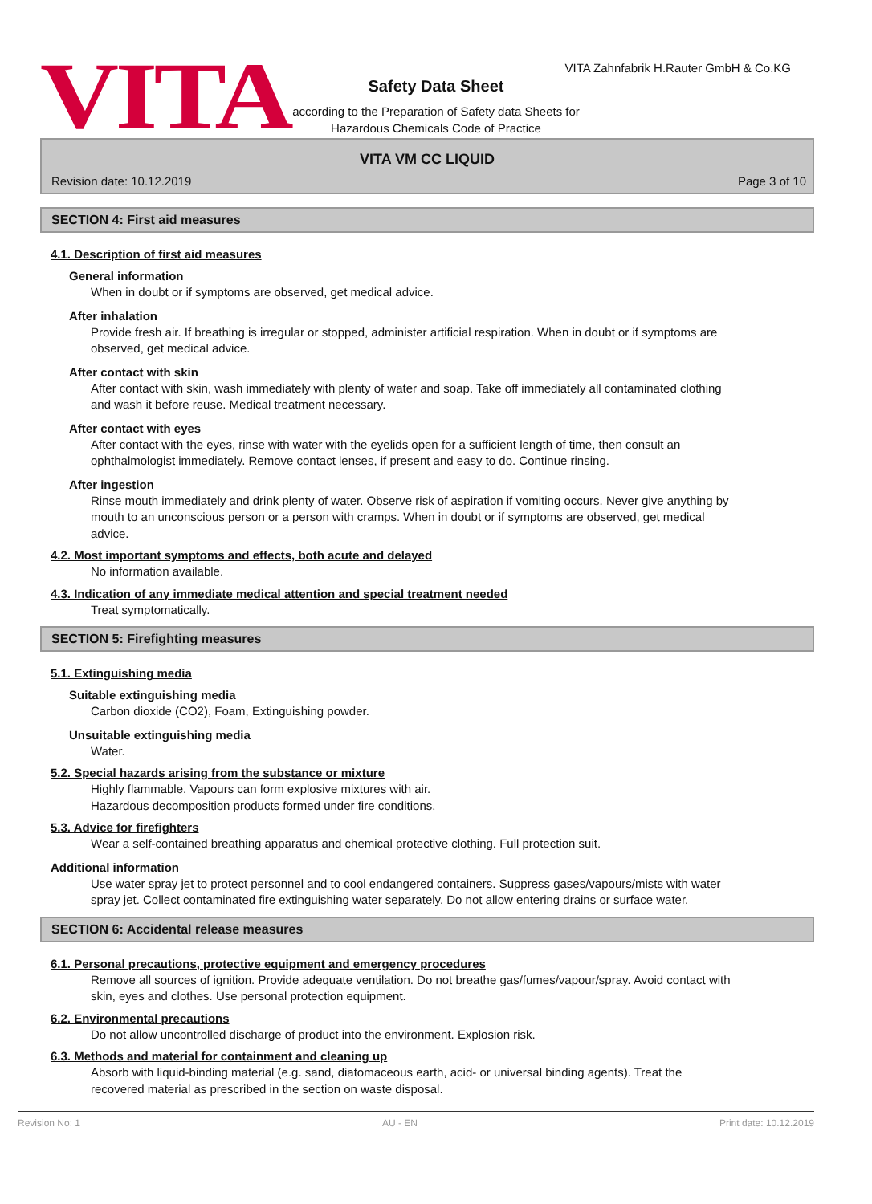VITA
VITA Zahnfabrik H.Rauter GmbH & Co.KG
Safety Data Sheet
according to the Preparation of Safety data Sheets for
Hazardous Chemicals Code of Practice
VITA VM CC LIQUID
Revision date: 10.12.2019 Page 3 of 10
SECTION 4: First aid measures
4.1. Description of first aid measures
General information
When in doubt or if symptoms are observed, get medical advice.
After inhalation
Provide fresh air. If breathing is irregular or stopped, administer artificial respiration. When in doubt or if symptoms are observed, get medical advice.
After contact with skin
After contact with skin, wash immediately with plenty of water and soap. Take off immediately all contaminated clothing and wash it before reuse. Medical treatment necessary.
After contact with eyes
After contact with the eyes, rinse with water with the eyelids open for a sufficient length of time, then consult an ophthalmologist immediately. Remove contact lenses, if present and easy to do. Continue rinsing.
After ingestion
Rinse mouth immediately and drink plenty of water. Observe risk of aspiration if vomiting occurs. Never give anything by mouth to an unconscious person or a person with cramps. When in doubt or if symptoms are observed, get medical advice.
4.2. Most important symptoms and effects, both acute and delayed
No information available.
4.3. Indication of any immediate medical attention and special treatment needed
Treat symptomatically.
SECTION 5: Firefighting measures
5.1. Extinguishing media
Suitable extinguishing media
Carbon dioxide (CO2), Foam, Extinguishing powder.
Unsuitable extinguishing media
Water.
5.2. Special hazards arising from the substance or mixture
Highly flammable. Vapours can form explosive mixtures with air.
Hazardous decomposition products formed under fire conditions.
5.3. Advice for firefighters
Wear a self-contained breathing apparatus and chemical protective clothing. Full protection suit.
Additional information
Use water spray jet to protect personnel and to cool endangered containers. Suppress gases/vapours/mists with water spray jet. Collect contaminated fire extinguishing water separately. Do not allow entering drains or surface water.
SECTION 6: Accidental release measures
6.1. Personal precautions, protective equipment and emergency procedures
Remove all sources of ignition. Provide adequate ventilation. Do not breathe gas/fumes/vapour/spray. Avoid contact with skin, eyes and clothes. Use personal protection equipment.
6.2. Environmental precautions
Do not allow uncontrolled discharge of product into the environment. Explosion risk.
6.3. Methods and material for containment and cleaning up
Absorb with liquid-binding material (e.g. sand, diatomaceous earth, acid- or universal binding agents). Treat the recovered material as prescribed in the section on waste disposal.
Revision No: 1 AU - EN Print date: 10.12.2019